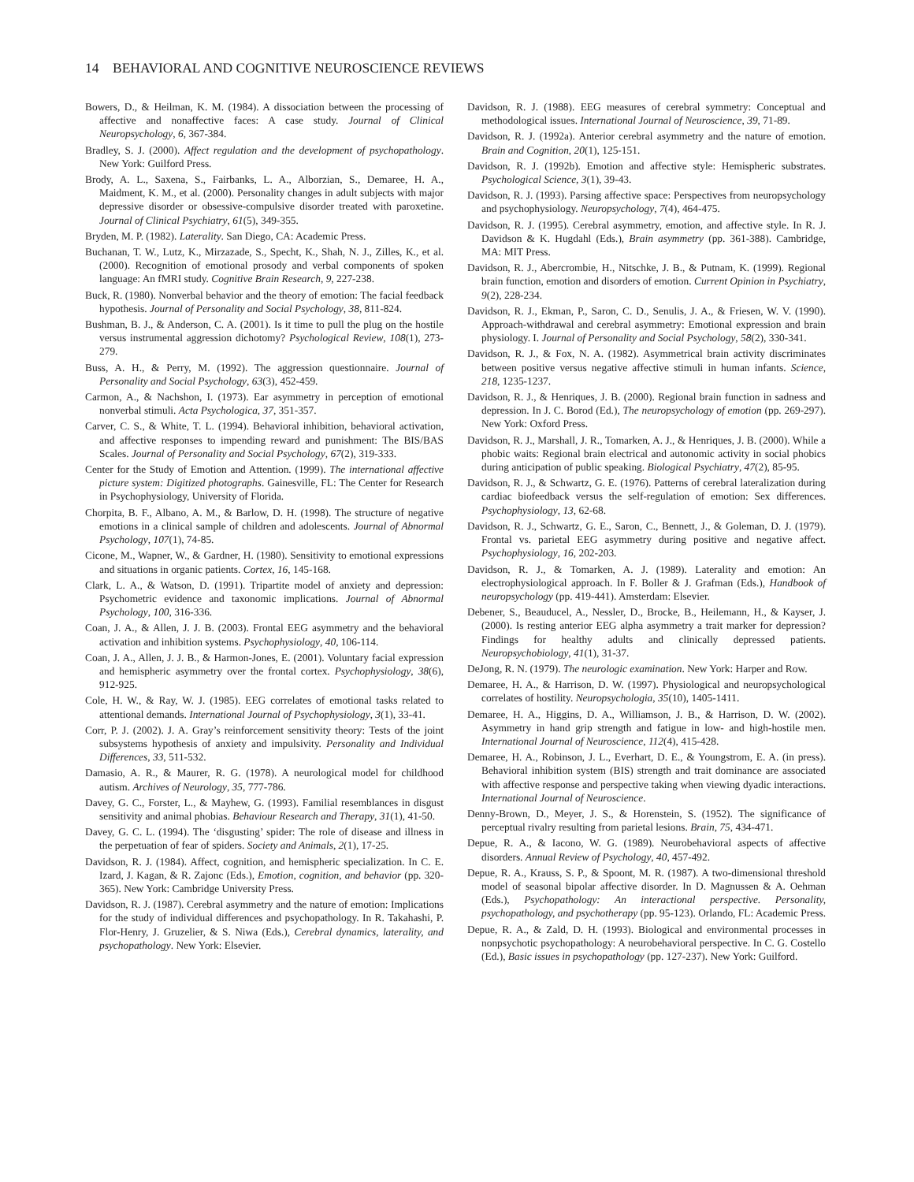14 BEHAVIORAL AND COGNITIVE NEUROSCIENCE REVIEWS
Bowers, D., & Heilman, K. M. (1984). A dissociation between the processing of affective and nonaffective faces: A case study. Journal of Clinical Neuropsychology, 6, 367-384.
Bradley, S. J. (2000). Affect regulation and the development of psychopathology. New York: Guilford Press.
Brody, A. L., Saxena, S., Fairbanks, L. A., Alborzian, S., Demaree, H. A., Maidment, K. M., et al. (2000). Personality changes in adult subjects with major depressive disorder or obsessive-compulsive disorder treated with paroxetine. Journal of Clinical Psychiatry, 61(5), 349-355.
Bryden, M. P. (1982). Laterality. San Diego, CA: Academic Press.
Buchanan, T. W., Lutz, K., Mirzazade, S., Specht, K., Shah, N. J., Zilles, K., et al. (2000). Recognition of emotional prosody and verbal components of spoken language: An fMRI study. Cognitive Brain Research, 9, 227-238.
Buck, R. (1980). Nonverbal behavior and the theory of emotion: The facial feedback hypothesis. Journal of Personality and Social Psychology, 38, 811-824.
Bushman, B. J., & Anderson, C. A. (2001). Is it time to pull the plug on the hostile versus instrumental aggression dichotomy? Psychological Review, 108(1), 273-279.
Buss, A. H., & Perry, M. (1992). The aggression questionnaire. Journal of Personality and Social Psychology, 63(3), 452-459.
Carmon, A., & Nachshon, I. (1973). Ear asymmetry in perception of emotional nonverbal stimuli. Acta Psychologica, 37, 351-357.
Carver, C. S., & White, T. L. (1994). Behavioral inhibition, behavioral activation, and affective responses to impending reward and punishment: The BIS/BAS Scales. Journal of Personality and Social Psychology, 67(2), 319-333.
Center for the Study of Emotion and Attention. (1999). The international affective picture system: Digitized photographs. Gainesville, FL: The Center for Research in Psychophysiology, University of Florida.
Chorpita, B. F., Albano, A. M., & Barlow, D. H. (1998). The structure of negative emotions in a clinical sample of children and adolescents. Journal of Abnormal Psychology, 107(1), 74-85.
Cicone, M., Wapner, W., & Gardner, H. (1980). Sensitivity to emotional expressions and situations in organic patients. Cortex, 16, 145-168.
Clark, L. A., & Watson, D. (1991). Tripartite model of anxiety and depression: Psychometric evidence and taxonomic implications. Journal of Abnormal Psychology, 100, 316-336.
Coan, J. A., & Allen, J. J. B. (2003). Frontal EEG asymmetry and the behavioral activation and inhibition systems. Psychophysiology, 40, 106-114.
Coan, J. A., Allen, J. J. B., & Harmon-Jones, E. (2001). Voluntary facial expression and hemispheric asymmetry over the frontal cortex. Psychophysiology, 38(6), 912-925.
Cole, H. W., & Ray, W. J. (1985). EEG correlates of emotional tasks related to attentional demands. International Journal of Psychophysiology, 3(1), 33-41.
Corr, P. J. (2002). J. A. Gray’s reinforcement sensitivity theory: Tests of the joint subsystems hypothesis of anxiety and impulsivity. Personality and Individual Differences, 33, 511-532.
Damasio, A. R., & Maurer, R. G. (1978). A neurological model for childhood autism. Archives of Neurology, 35, 777-786.
Davey, G. C., Forster, L., & Mayhew, G. (1993). Familial resemblances in disgust sensitivity and animal phobias. Behaviour Research and Therapy, 31(1), 41-50.
Davey, G. C. L. (1994). The ‘disgusting’ spider: The role of disease and illness in the perpetuation of fear of spiders. Society and Animals, 2(1), 17-25.
Davidson, R. J. (1984). Affect, cognition, and hemispheric specialization. In C. E. Izard, J. Kagan, & R. Zajonc (Eds.), Emotion, cognition, and behavior (pp. 320-365). New York: Cambridge University Press.
Davidson, R. J. (1987). Cerebral asymmetry and the nature of emotion: Implications for the study of individual differences and psychopathology. In R. Takahashi, P. Flor-Henry, J. Gruzelier, & S. Niwa (Eds.), Cerebral dynamics, laterality, and psychopathology. New York: Elsevier.
Davidson, R. J. (1988). EEG measures of cerebral symmetry: Conceptual and methodological issues. International Journal of Neuroscience, 39, 71-89.
Davidson, R. J. (1992a). Anterior cerebral asymmetry and the nature of emotion. Brain and Cognition, 20(1), 125-151.
Davidson, R. J. (1992b). Emotion and affective style: Hemispheric substrates. Psychological Science, 3(1), 39-43.
Davidson, R. J. (1993). Parsing affective space: Perspectives from neuropsychology and psychophysiology. Neuropsychology, 7(4), 464-475.
Davidson, R. J. (1995). Cerebral asymmetry, emotion, and affective style. In R. J. Davidson & K. Hugdahl (Eds.), Brain asymmetry (pp. 361-388). Cambridge, MA: MIT Press.
Davidson, R. J., Abercrombie, H., Nitschke, J. B., & Putnam, K. (1999). Regional brain function, emotion and disorders of emotion. Current Opinion in Psychiatry, 9(2), 228-234.
Davidson, R. J., Ekman, P., Saron, C. D., Senulis, J. A., & Friesen, W. V. (1990). Approach-withdrawal and cerebral asymmetry: Emotional expression and brain physiology. I. Journal of Personality and Social Psychology, 58(2), 330-341.
Davidson, R. J., & Fox, N. A. (1982). Asymmetrical brain activity discriminates between positive versus negative affective stimuli in human infants. Science, 218, 1235-1237.
Davidson, R. J., & Henriques, J. B. (2000). Regional brain function in sadness and depression. In J. C. Borod (Ed.), The neuropsychology of emotion (pp. 269-297). New York: Oxford Press.
Davidson, R. J., Marshall, J. R., Tomarken, A. J., & Henriques, J. B. (2000). While a phobic waits: Regional brain electrical and autonomic activity in social phobics during anticipation of public speaking. Biological Psychiatry, 47(2), 85-95.
Davidson, R. J., & Schwartz, G. E. (1976). Patterns of cerebral lateralization during cardiac biofeedback versus the self-regulation of emotion: Sex differences. Psychophysiology, 13, 62-68.
Davidson, R. J., Schwartz, G. E., Saron, C., Bennett, J., & Goleman, D. J. (1979). Frontal vs. parietal EEG asymmetry during positive and negative affect. Psychophysiology, 16, 202-203.
Davidson, R. J., & Tomarken, A. J. (1989). Laterality and emotion: An electrophysiological approach. In F. Boller & J. Grafman (Eds.), Handbook of neuropsychology (pp. 419-441). Amsterdam: Elsevier.
Debener, S., Beauducel, A., Nessler, D., Brocke, B., Heilemann, H., & Kayser, J. (2000). Is resting anterior EEG alpha asymmetry a trait marker for depression? Findings for healthy adults and clinically depressed patients. Neuropsychobiology, 41(1), 31-37.
DeJong, R. N. (1979). The neurologic examination. New York: Harper and Row.
Demaree, H. A., & Harrison, D. W. (1997). Physiological and neuropsychological correlates of hostility. Neuropsychologia, 35(10), 1405-1411.
Demaree, H. A., Higgins, D. A., Williamson, J. B., & Harrison, D. W. (2002). Asymmetry in hand grip strength and fatigue in low- and high-hostile men. International Journal of Neuroscience, 112(4), 415-428.
Demaree, H. A., Robinson, J. L., Everhart, D. E., & Youngstrom, E. A. (in press). Behavioral inhibition system (BIS) strength and trait dominance are associated with affective response and perspective taking when viewing dyadic interactions. International Journal of Neuroscience.
Denny-Brown, D., Meyer, J. S., & Horenstein, S. (1952). The significance of perceptual rivalry resulting from parietal lesions. Brain, 75, 434-471.
Depue, R. A., & Iacono, W. G. (1989). Neurobehavioral aspects of affective disorders. Annual Review of Psychology, 40, 457-492.
Depue, R. A., Krauss, S. P., & Spoont, M. R. (1987). A two-dimensional threshold model of seasonal bipolar affective disorder. In D. Magnussen & A. Oehman (Eds.), Psychopathology: An interactional perspective. Personality, psychopathology, and psychotherapy (pp. 95-123). Orlando, FL: Academic Press.
Depue, R. A., & Zald, D. H. (1993). Biological and environmental processes in nonpsychotic psychopathology: A neurobehavioral perspective. In C. G. Costello (Ed.), Basic issues in psychopathology (pp. 127-237). New York: Guilford.